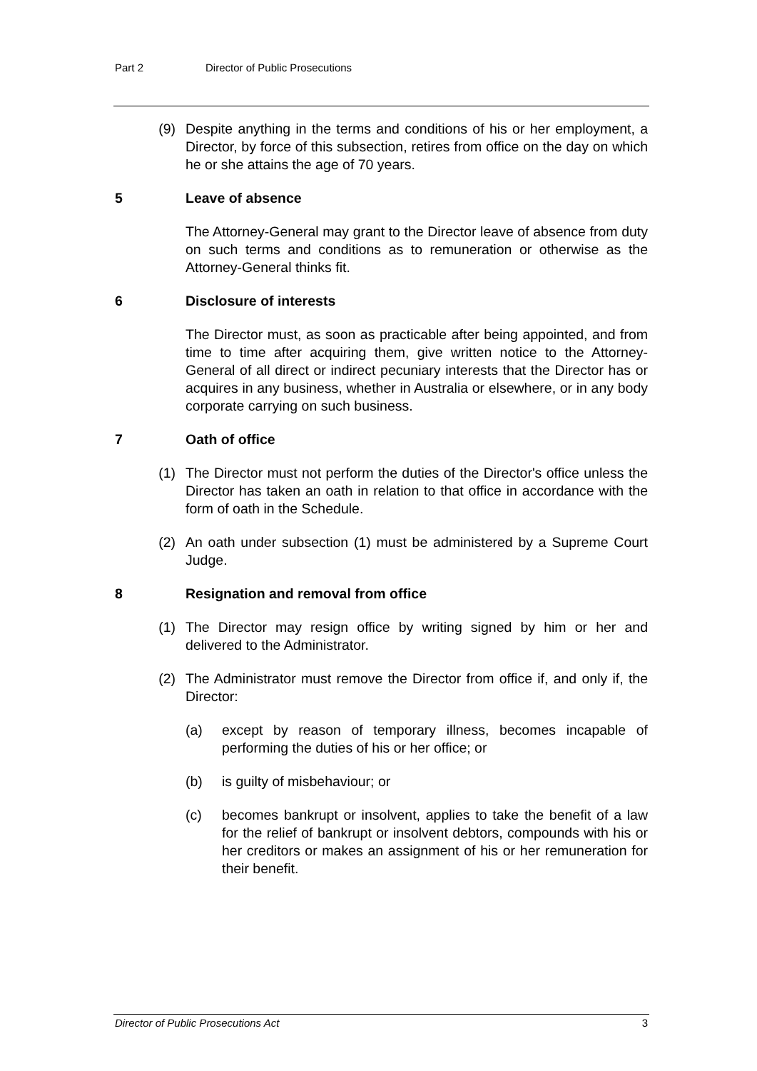Part 2 Director of Public Prosecutions
(9) Despite anything in the terms and conditions of his or her employment, a Director, by force of this subsection, retires from office on the day on which he or she attains the age of 70 years.
5 Leave of absence
The Attorney-General may grant to the Director leave of absence from duty on such terms and conditions as to remuneration or otherwise as the Attorney-General thinks fit.
6 Disclosure of interests
The Director must, as soon as practicable after being appointed, and from time to time after acquiring them, give written notice to the Attorney-General of all direct or indirect pecuniary interests that the Director has or acquires in any business, whether in Australia or elsewhere, or in any body corporate carrying on such business.
7 Oath of office
(1) The Director must not perform the duties of the Director's office unless the Director has taken an oath in relation to that office in accordance with the form of oath in the Schedule.
(2) An oath under subsection (1) must be administered by a Supreme Court Judge.
8 Resignation and removal from office
(1) The Director may resign office by writing signed by him or her and delivered to the Administrator.
(2) The Administrator must remove the Director from office if, and only if, the Director:
(a) except by reason of temporary illness, becomes incapable of performing the duties of his or her office; or
(b) is guilty of misbehaviour; or
(c) becomes bankrupt or insolvent, applies to take the benefit of a law for the relief of bankrupt or insolvent debtors, compounds with his or her creditors or makes an assignment of his or her remuneration for their benefit.
Director of Public Prosecutions Act 3